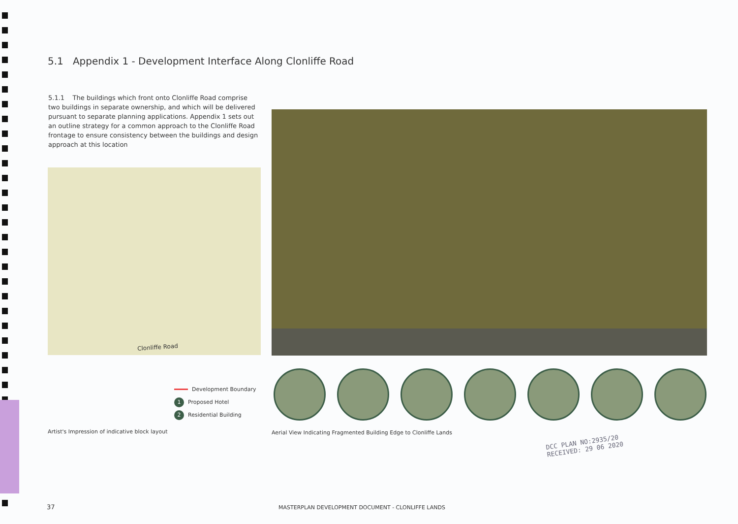5.1 Appendix 1 - Development Interface Along Clonliffe Road
5.1.1 The buildings which front onto Clonliffe Road comprise two buildings in separate ownership, and which will be delivered pursuant to separate planning applications. Appendix 1 sets out an outline strategy for a common approach to the Clonliffe Road frontage to ensure consistency between the buildings and design approach at this location
Clonliffe Road
Development Boundary
1 Proposed Hotel
2 Residential Building
Artist's Impression of indicative block layout
Aerial View Indicating Fragmented Building Edge to Clonliffe Lands
DCC PLAN NO:2935/20
RECEIVED: 29 06 2020
37
MASTERPLAN DEVELOPMENT DOCUMENT - CLONLIFFE LANDS